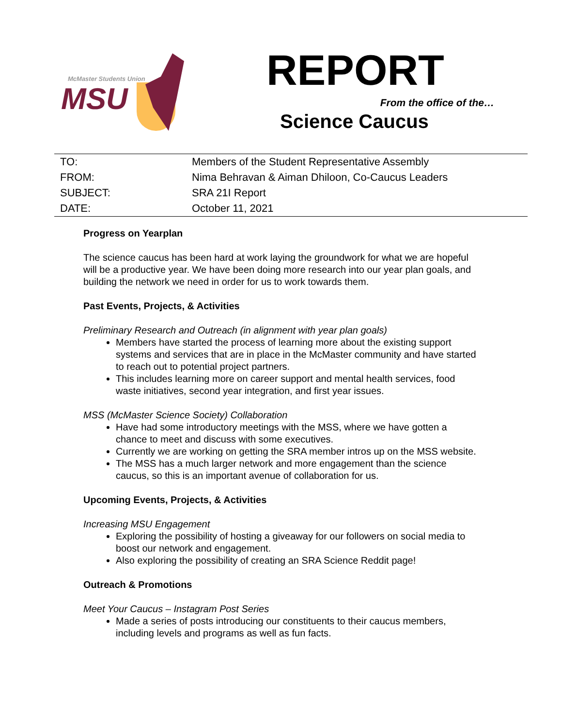McMaster Students Union
MSU
REPORT
From the office of the…
Science Caucus
| TO: | Members of the Student Representative Assembly |
| FROM: | Nima Behravan & Aiman Dhiloon, Co-Caucus Leaders |
| SUBJECT: | SRA 21I Report |
| DATE: | October 11, 2021 |
Progress on Yearplan
The science caucus has been hard at work laying the groundwork for what we are hopeful will be a productive year. We have been doing more research into our year plan goals, and building the network we need in order for us to work towards them.
Past Events, Projects, & Activities
Preliminary Research and Outreach (in alignment with year plan goals)
Members have started the process of learning more about the existing support systems and services that are in place in the McMaster community and have started to reach out to potential project partners.
This includes learning more on career support and mental health services, food waste initiatives, second year integration, and first year issues.
MSS (McMaster Science Society) Collaboration
Have had some introductory meetings with the MSS, where we have gotten a chance to meet and discuss with some executives.
Currently we are working on getting the SRA member intros up on the MSS website.
The MSS has a much larger network and more engagement than the science caucus, so this is an important avenue of collaboration for us.
Upcoming Events, Projects, & Activities
Increasing MSU Engagement
Exploring the possibility of hosting a giveaway for our followers on social media to boost our network and engagement.
Also exploring the possibility of creating an SRA Science Reddit page!
Outreach & Promotions
Meet Your Caucus – Instagram Post Series
Made a series of posts introducing our constituents to their caucus members, including levels and programs as well as fun facts.